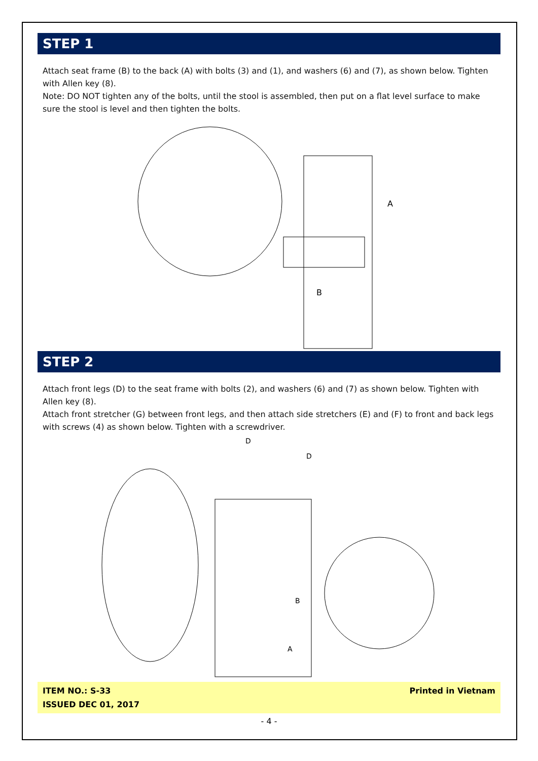STEP 1
Attach seat frame (B) to the back (A) with bolts (3) and (1), and washers (6) and (7), as shown below. Tighten with Allen key (8).
Note: DO NOT tighten any of the bolts, until the stool is assembled, then put on a flat level surface to make sure the stool is level and then tighten the bolts.
A
B
STEP 2
Attach front legs (D) to the seat frame with bolts (2), and washers (6) and (7) as shown below. Tighten with Allen key (8).
Attach front stretcher (G) between front legs, and then attach side stretchers (E) and (F) to front and back legs with screws (4) as shown below. Tighten with a screwdriver.
D
D
A
B
ITEM NO.: S-33
ISSUED DEC 01, 2017
Printed in Vietnam
- 4 -